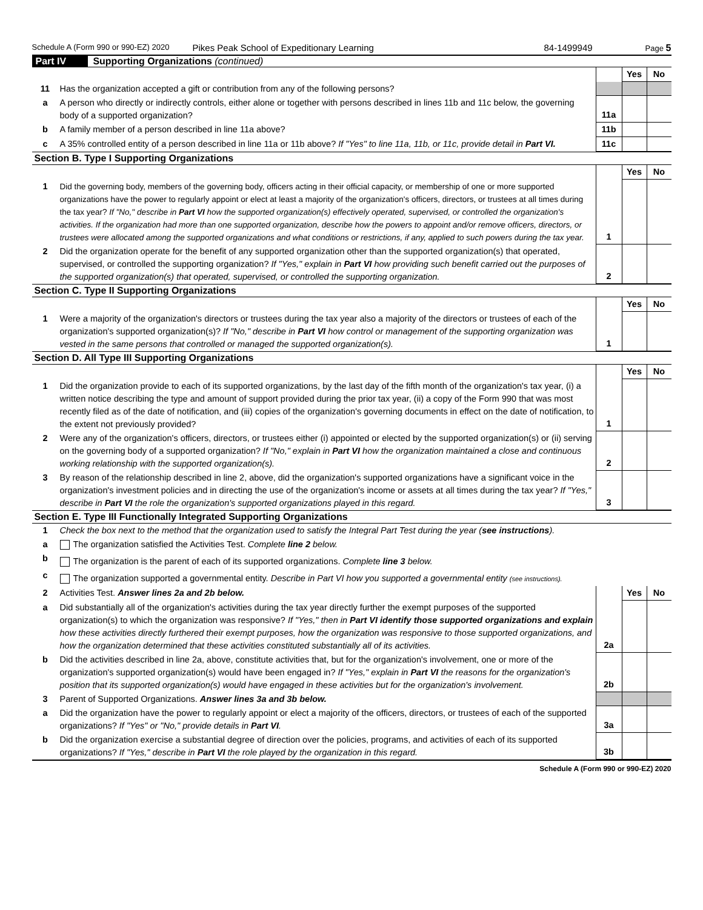Schedule A (Form 990 or 990-EZ) 2020 Pikes Peak School of Expeditionary Learning 84-1499949 Page 5
Part IV Supporting Organizations (continued)
| | | | Yes | No |
| 11 | Has the organization accepted a gift or contribution from any of the following persons? | | | |
| a | A person who directly or indirectly controls, either alone or together with persons described in lines 11b and 11c below, the governing body of a supported organization? | 11a | | |
| b | A family member of a person described in line 11a above? | 11b | | |
| c | A 35% controlled entity of a person described in line 11a or 11b above? If "Yes" to line 11a, 11b, or 11c, provide detail in Part VI. | 11c | | |
Section B. Type I Supporting Organizations
| | | | Yes | No |
| 1 | Did the governing body, members of the governing body, officers acting in their official capacity, or membership of one or more supported organizations have the power to regularly appoint or elect at least a majority of the organization's officers, directors, or trustees at all times during the tax year? If "No," describe in Part VI how the supported organization(s) effectively operated, supervised, or controlled the organization's activities. If the organization had more than one supported organization, describe how the powers to appoint and/or remove officers, directors, or trustees were allocated among the supported organizations and what conditions or restrictions, if any, applied to such powers during the tax year. | 1 | | |
| 2 | Did the organization operate for the benefit of any supported organization other than the supported organization(s) that operated, supervised, or controlled the supporting organization? If "Yes," explain in Part VI how providing such benefit carried out the purposes of the supported organization(s) that operated, supervised, or controlled the supporting organization. | 2 | | |
Section C. Type II Supporting Organizations
| | | | Yes | No |
| 1 | Were a majority of the organization's directors or trustees during the tax year also a majority of the directors or trustees of each of the organization's supported organization(s)? If "No," describe in Part VI how control or management of the supporting organization was vested in the same persons that controlled or managed the supported organization(s). | 1 | | |
Section D. All Type III Supporting Organizations
| | | | Yes | No |
| 1 | Did the organization provide to each of its supported organizations, by the last day of the fifth month of the organization's tax year, (i) a written notice describing the type and amount of support provided during the prior tax year, (ii) a copy of the Form 990 that was most recently filed as of the date of notification, and (iii) copies of the organization's governing documents in effect on the date of notification, to the extent not previously provided? | 1 | | |
| 2 | Were any of the organization's officers, directors, or trustees either (i) appointed or elected by the supported organization(s) or (ii) serving on the governing body of a supported organization? If "No," explain in Part VI how the organization maintained a close and continuous working relationship with the supported organization(s). | 2 | | |
| 3 | By reason of the relationship described in line 2, above, did the organization's supported organizations have a significant voice in the organization's investment policies and in directing the use of the organization's income or assets at all times during the tax year? If "Yes," describe in Part VI the role the organization's supported organizations played in this regard. | 3 | | |
Section E. Type III Functionally Integrated Supporting Organizations
| 1 | Check the box next to the method that the organization used to satisfy the Integral Part Test during the year ( see instructions ). | | | |
| a | The organization satisfied the Activities Test. Complete line 2 below. | | | |
| b | The organization is the parent of each of its supported organizations. Complete line 3 below. | | | |
| c | The organization supported a governmental entity. Describe in Part VI how you supported a governmental entity (see instructions). | | | |
| 2 | Activities Test. Answer lines 2a and 2b below. | | Yes | No |
| a | Did substantially all of the organization's activities during the tax year directly further the exempt purposes of the supported organization(s) to which the organization was responsive? If "Yes," then in Part VI identify those supported organizations and explain how these activities directly furthered their exempt purposes, how the organization was responsive to those supported organizations, and how the organization determined that these activities constituted substantially all of its activities. | 2a | | |
| b | Did the activities described in line 2a, above, constitute activities that, but for the organization's involvement, one or more of the organization's supported organization(s) would have been engaged in? If "Yes," explain in Part VI the reasons for the organization's position that its supported organization(s) would have engaged in these activities but for the organization's involvement. | 2b | | |
| 3 | Parent of Supported Organizations. Answer lines 3a and 3b below. | | | |
| a | Did the organization have the power to regularly appoint or elect a majority of the officers, directors, or trustees of each of the supported organizations? If "Yes" or "No," provide details in Part VI . | 3a | | |
| b | Did the organization exercise a substantial degree of direction over the policies, programs, and activities of each of its supported organizations? If "Yes," describe in Part VI the role played by the organization in this regard. | 3b | | |
Schedule A (Form 990 or 990-EZ) 2020